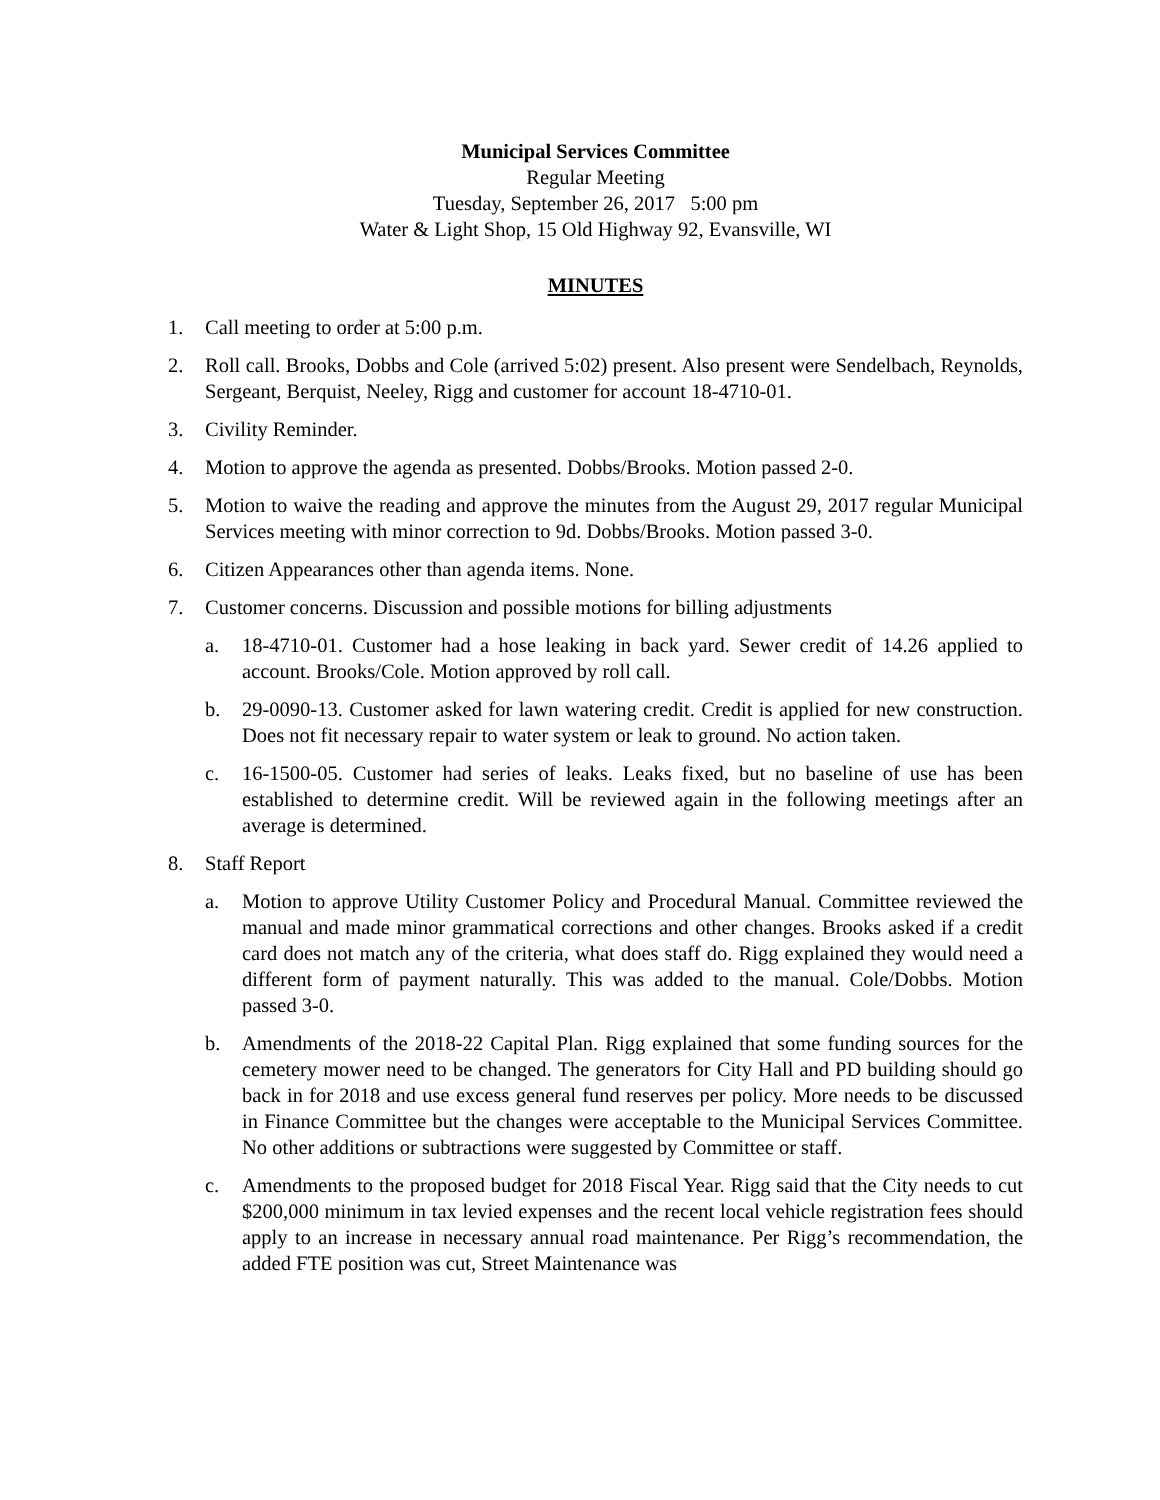Municipal Services Committee
Regular Meeting
Tuesday, September 26, 2017 5:00 pm
Water & Light Shop, 15 Old Highway 92, Evansville, WI
MINUTES
1. Call meeting to order at 5:00 p.m.
2. Roll call. Brooks, Dobbs and Cole (arrived 5:02) present. Also present were Sendelbach, Reynolds, Sergeant, Berquist, Neeley, Rigg and customer for account 18-4710-01.
3. Civility Reminder.
4. Motion to approve the agenda as presented. Dobbs/Brooks. Motion passed 2-0.
5. Motion to waive the reading and approve the minutes from the August 29, 2017 regular Municipal Services meeting with minor correction to 9d. Dobbs/Brooks. Motion passed 3-0.
6. Citizen Appearances other than agenda items. None.
7. Customer concerns. Discussion and possible motions for billing adjustments
a. 18-4710-01. Customer had a hose leaking in back yard. Sewer credit of 14.26 applied to account. Brooks/Cole. Motion approved by roll call.
b. 29-0090-13. Customer asked for lawn watering credit. Credit is applied for new construction. Does not fit necessary repair to water system or leak to ground. No action taken.
c. 16-1500-05. Customer had series of leaks. Leaks fixed, but no baseline of use has been established to determine credit. Will be reviewed again in the following meetings after an average is determined.
8. Staff Report
a. Motion to approve Utility Customer Policy and Procedural Manual. Committee reviewed the manual and made minor grammatical corrections and other changes. Brooks asked if a credit card does not match any of the criteria, what does staff do. Rigg explained they would need a different form of payment naturally. This was added to the manual. Cole/Dobbs. Motion passed 3-0.
b. Amendments of the 2018-22 Capital Plan. Rigg explained that some funding sources for the cemetery mower need to be changed. The generators for City Hall and PD building should go back in for 2018 and use excess general fund reserves per policy. More needs to be discussed in Finance Committee but the changes were acceptable to the Municipal Services Committee. No other additions or subtractions were suggested by Committee or staff.
c. Amendments to the proposed budget for 2018 Fiscal Year. Rigg said that the City needs to cut $200,000 minimum in tax levied expenses and the recent local vehicle registration fees should apply to an increase in necessary annual road maintenance. Per Rigg’s recommendation, the added FTE position was cut, Street Maintenance was